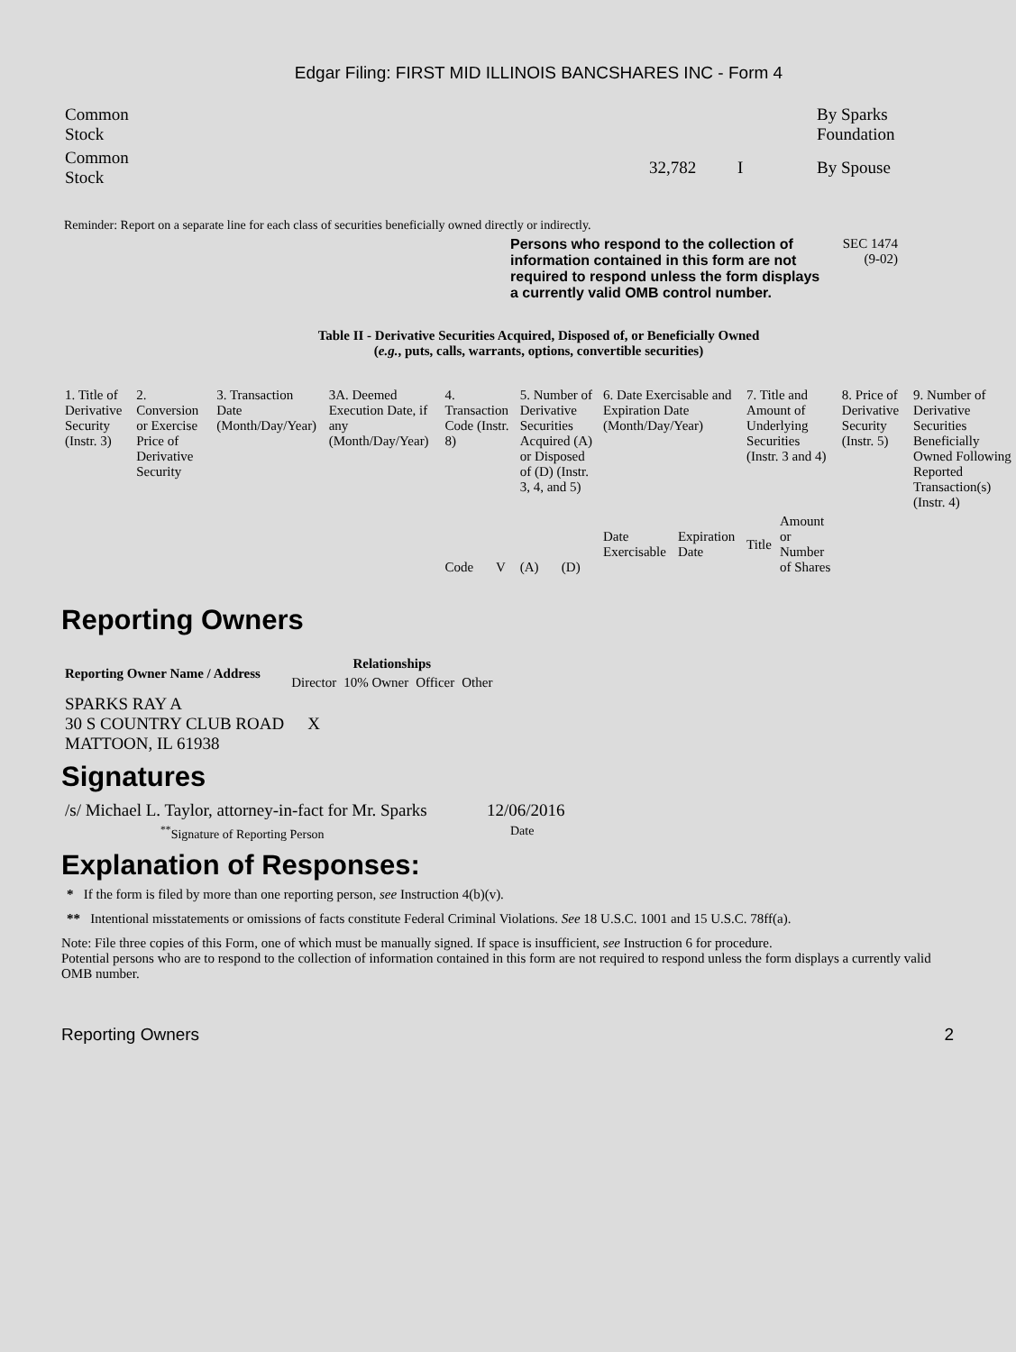Edgar Filing: FIRST MID ILLINOIS BANCSHARES INC - Form 4
| Common Stock | | | By Sparks Foundation |
| Common Stock | 32,782 | I | By Spouse |
Reminder: Report on a separate line for each class of securities beneficially owned directly or indirectly.
Persons who respond to the collection of information contained in this form are not required to respond unless the form displays a currently valid OMB control number.
SEC 1474
(9-02)
Table II - Derivative Securities Acquired, Disposed of, or Beneficially Owned
(e.g., puts, calls, warrants, options, convertible securities)
| 1. Title of Derivative Security (Instr. 3) | 2. Conversion or Exercise Price of Derivative Security | 3. Transaction Date (Month/Day/Year) | 3A. Deemed Execution Date, if any (Month/Day/Year) | 4. Transaction Code (Instr. 8) | | 5. Number of Derivative Securities Acquired (A) or Disposed of (D) (Instr. 3, 4, and 5) | | 6. Date Exercisable and Expiration Date (Month/Day/Year) | | 7. Title and Amount of Underlying Securities (Instr. 3 and 4) | | 8. Price of Derivative Security (Instr. 5) | 9. Number of Derivative Securities Beneficially Owned Following Reported Transaction(s) (Instr. 4) |
| --- | --- | --- | --- | --- | --- | --- | --- | --- | --- | --- | --- | --- | --- |
| | | | | Code | V | (A) | (D) | Date Exercisable | Expiration Date | Title | Amount or Number of Shares | | |
Reporting Owners
| Reporting Owner Name / Address | Relationships | | | |
| --- | --- | --- | --- | --- |
| | Director | 10% Owner | Officer | Other |
| SPARKS RAY A 30 S COUNTRY CLUB ROAD MATTOON, IL 61938 | X | | | |
Signatures
| /s/ Michael L. Taylor, attorney-in-fact for Mr. Sparks | 12/06/2016 |
| <sup>**</sup> Signature of Reporting Person | Date |
Explanation of Responses:
* If the form is filed by more than one reporting person, see Instruction 4(b)(v).
** Intentional misstatements or omissions of facts constitute Federal Criminal Violations. See 18 U.S.C. 1001 and 15 U.S.C. 78ff(a).
Note: File three copies of this Form, one of which must be manually signed. If space is insufficient, see Instruction 6 for procedure.
Potential persons who are to respond to the collection of information contained in this form are not required to respond unless the form displays a currently valid OMB number.
Reporting Owners 2